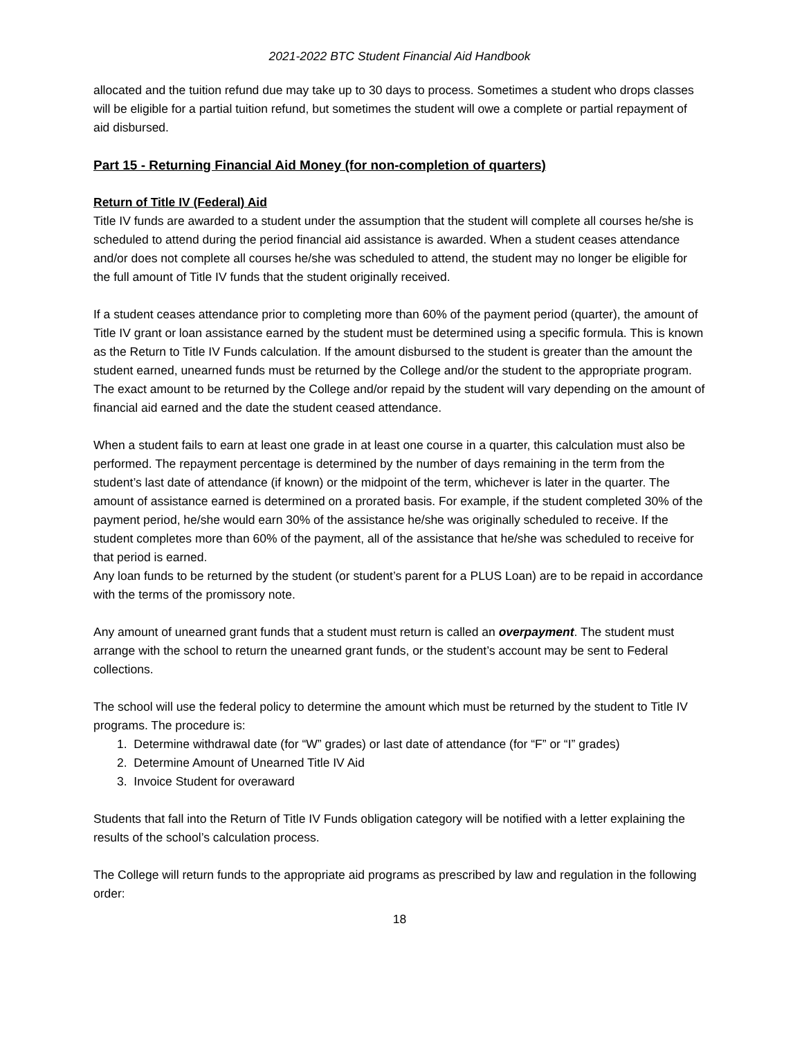2021-2022 BTC Student Financial Aid Handbook
allocated and the tuition refund due may take up to 30 days to process. Sometimes a student who drops classes will be eligible for a partial tuition refund, but sometimes the student will owe a complete or partial repayment of aid disbursed.
Part 15 - Returning Financial Aid Money (for non-completion of quarters)
Return of Title IV (Federal) Aid
Title IV funds are awarded to a student under the assumption that the student will complete all courses he/she is scheduled to attend during the period financial aid assistance is awarded. When a student ceases attendance and/or does not complete all courses he/she was scheduled to attend, the student may no longer be eligible for the full amount of Title IV funds that the student originally received.
If a student ceases attendance prior to completing more than 60% of the payment period (quarter), the amount of Title IV grant or loan assistance earned by the student must be determined using a specific formula. This is known as the Return to Title IV Funds calculation. If the amount disbursed to the student is greater than the amount the student earned, unearned funds must be returned by the College and/or the student to the appropriate program. The exact amount to be returned by the College and/or repaid by the student will vary depending on the amount of financial aid earned and the date the student ceased attendance.
When a student fails to earn at least one grade in at least one course in a quarter, this calculation must also be performed. The repayment percentage is determined by the number of days remaining in the term from the student’s last date of attendance (if known) or the midpoint of the term, whichever is later in the quarter. The amount of assistance earned is determined on a prorated basis. For example, if the student completed 30% of the payment period, he/she would earn 30% of the assistance he/she was originally scheduled to receive. If the student completes more than 60% of the payment, all of the assistance that he/she was scheduled to receive for that period is earned.
Any loan funds to be returned by the student (or student’s parent for a PLUS Loan) are to be repaid in accordance with the terms of the promissory note.
Any amount of unearned grant funds that a student must return is called an overpayment. The student must arrange with the school to return the unearned grant funds, or the student’s account may be sent to Federal collections.
The school will use the federal policy to determine the amount which must be returned by the student to Title IV programs. The procedure is:
1. Determine withdrawal date (for “W” grades) or last date of attendance (for “F” or “I” grades)
2. Determine Amount of Unearned Title IV Aid
3. Invoice Student for overaward
Students that fall into the Return of Title IV Funds obligation category will be notified with a letter explaining the results of the school’s calculation process.
The College will return funds to the appropriate aid programs as prescribed by law and regulation in the following order:
18